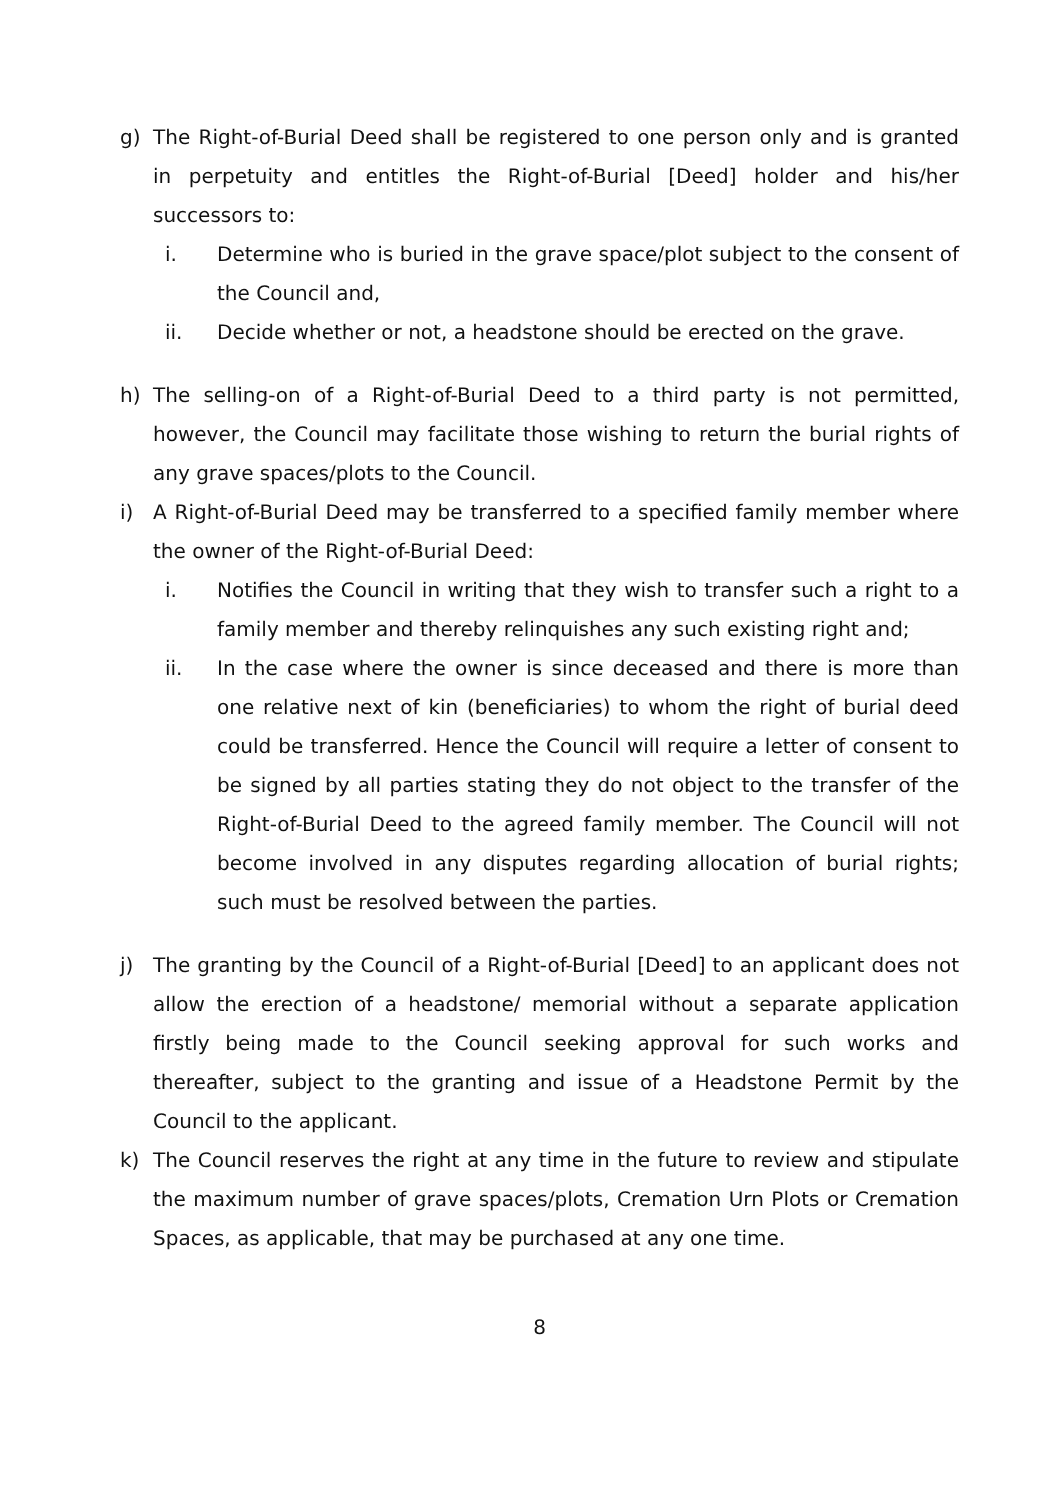g) The Right-of-Burial Deed shall be registered to one person only and is granted in perpetuity and entitles the Right-of-Burial [Deed] holder and his/her successors to:
i. Determine who is buried in the grave space/plot subject to the consent of the Council and,
ii. Decide whether or not, a headstone should be erected on the grave.
h) The selling-on of a Right-of-Burial Deed to a third party is not permitted, however, the Council may facilitate those wishing to return the burial rights of any grave spaces/plots to the Council.
i) A Right-of-Burial Deed may be transferred to a specified family member where the owner of the Right-of-Burial Deed:
i. Notifies the Council in writing that they wish to transfer such a right to a family member and thereby relinquishes any such existing right and;
ii. In the case where the owner is since deceased and there is more than one relative next of kin (beneficiaries) to whom the right of burial deed could be transferred. Hence the Council will require a letter of consent to be signed by all parties stating they do not object to the transfer of the Right-of-Burial Deed to the agreed family member. The Council will not become involved in any disputes regarding allocation of burial rights; such must be resolved between the parties.
j) The granting by the Council of a Right-of-Burial [Deed] to an applicant does not allow the erection of a headstone/ memorial without a separate application firstly being made to the Council seeking approval for such works and thereafter, subject to the granting and issue of a Headstone Permit by the Council to the applicant.
k) The Council reserves the right at any time in the future to review and stipulate the maximum number of grave spaces/plots, Cremation Urn Plots or Cremation Spaces, as applicable, that may be purchased at any one time.
8